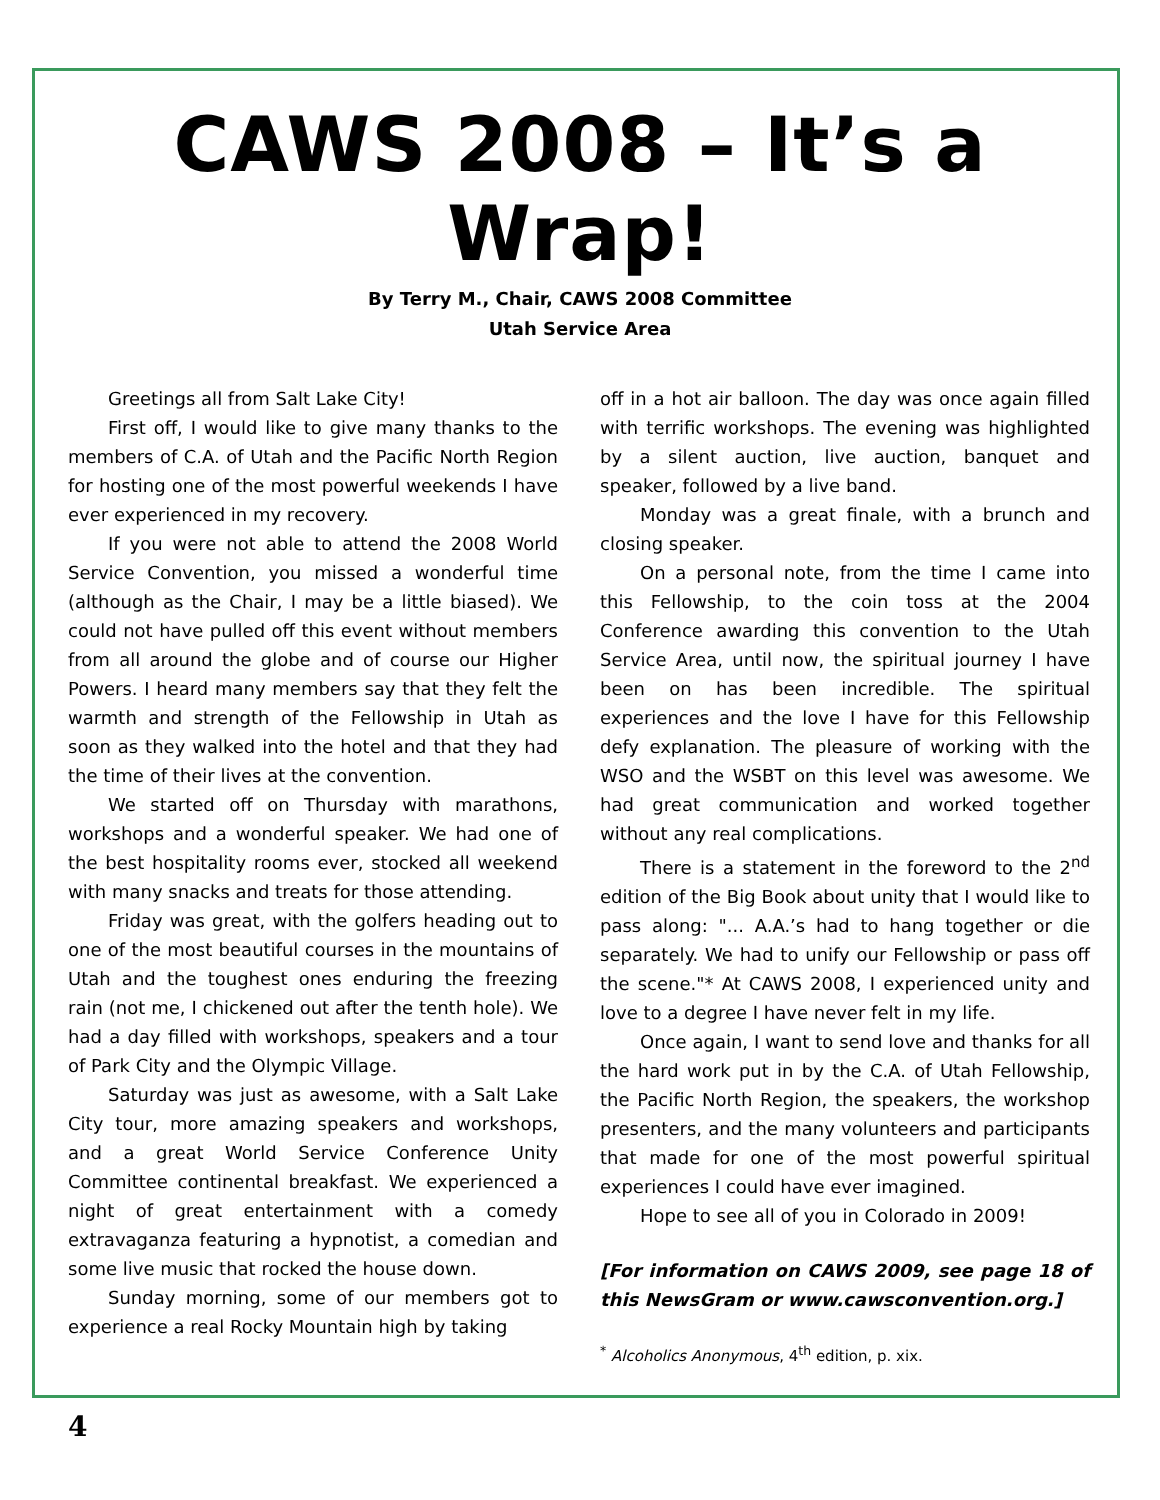CAWS 2008 – It’s a Wrap!
By Terry M., Chair, CAWS 2008 Committee
Utah Service Area
Greetings all from Salt Lake City!
First off, I would like to give many thanks to the members of C.A. of Utah and the Pacific North Region for hosting one of the most powerful weekends I have ever experienced in my recovery.
If you were not able to attend the 2008 World Service Convention, you missed a wonderful time (although as the Chair, I may be a little biased). We could not have pulled off this event without members from all around the globe and of course our Higher Powers. I heard many members say that they felt the warmth and strength of the Fellowship in Utah as soon as they walked into the hotel and that they had the time of their lives at the convention.
We started off on Thursday with marathons, workshops and a wonderful speaker. We had one of the best hospitality rooms ever, stocked all weekend with many snacks and treats for those attending.
Friday was great, with the golfers heading out to one of the most beautiful courses in the mountains of Utah and the toughest ones enduring the freezing rain (not me, I chickened out after the tenth hole). We had a day filled with workshops, speakers and a tour of Park City and the Olympic Village.
Saturday was just as awesome, with a Salt Lake City tour, more amazing speakers and workshops, and a great World Service Conference Unity Committee continental breakfast. We experienced a night of great entertainment with a comedy extravaganza featuring a hypnotist, a comedian and some live music that rocked the house down.
Sunday morning, some of our members got to experience a real Rocky Mountain high by taking
off in a hot air balloon. The day was once again filled with terrific workshops. The evening was highlighted by a silent auction, live auction, banquet and speaker, followed by a live band.
Monday was a great finale, with a brunch and closing speaker.
On a personal note, from the time I came into this Fellowship, to the coin toss at the 2004 Conference awarding this convention to the Utah Service Area, until now, the spiritual journey I have been on has been incredible. The spiritual experiences and the love I have for this Fellowship defy explanation. The pleasure of working with the WSO and the WSBT on this level was awesome. We had great communication and worked together without any real complications.
There is a statement in the foreword to the 2<sup>nd</sup> edition of the Big Book about unity that I would like to pass along: "... A.A.’s had to hang together or die separately. We had to unify our Fellowship or pass off the scene."* At CAWS 2008, I experienced unity and love to a degree I have never felt in my life.
Once again, I want to send love and thanks for all the hard work put in by the C.A. of Utah Fellowship, the Pacific North Region, the speakers, the workshop presenters, and the many volunteers and participants that made for one of the most powerful spiritual experiences I could have ever imagined.
Hope to see all of you in Colorado in 2009!
[For information on CAWS 2009, see page 18 of this NewsGram or www.cawsconvention.org.]
<sup>*</sup> Alcoholics Anonymous, 4<sup>th</sup> edition, p. xix.
4